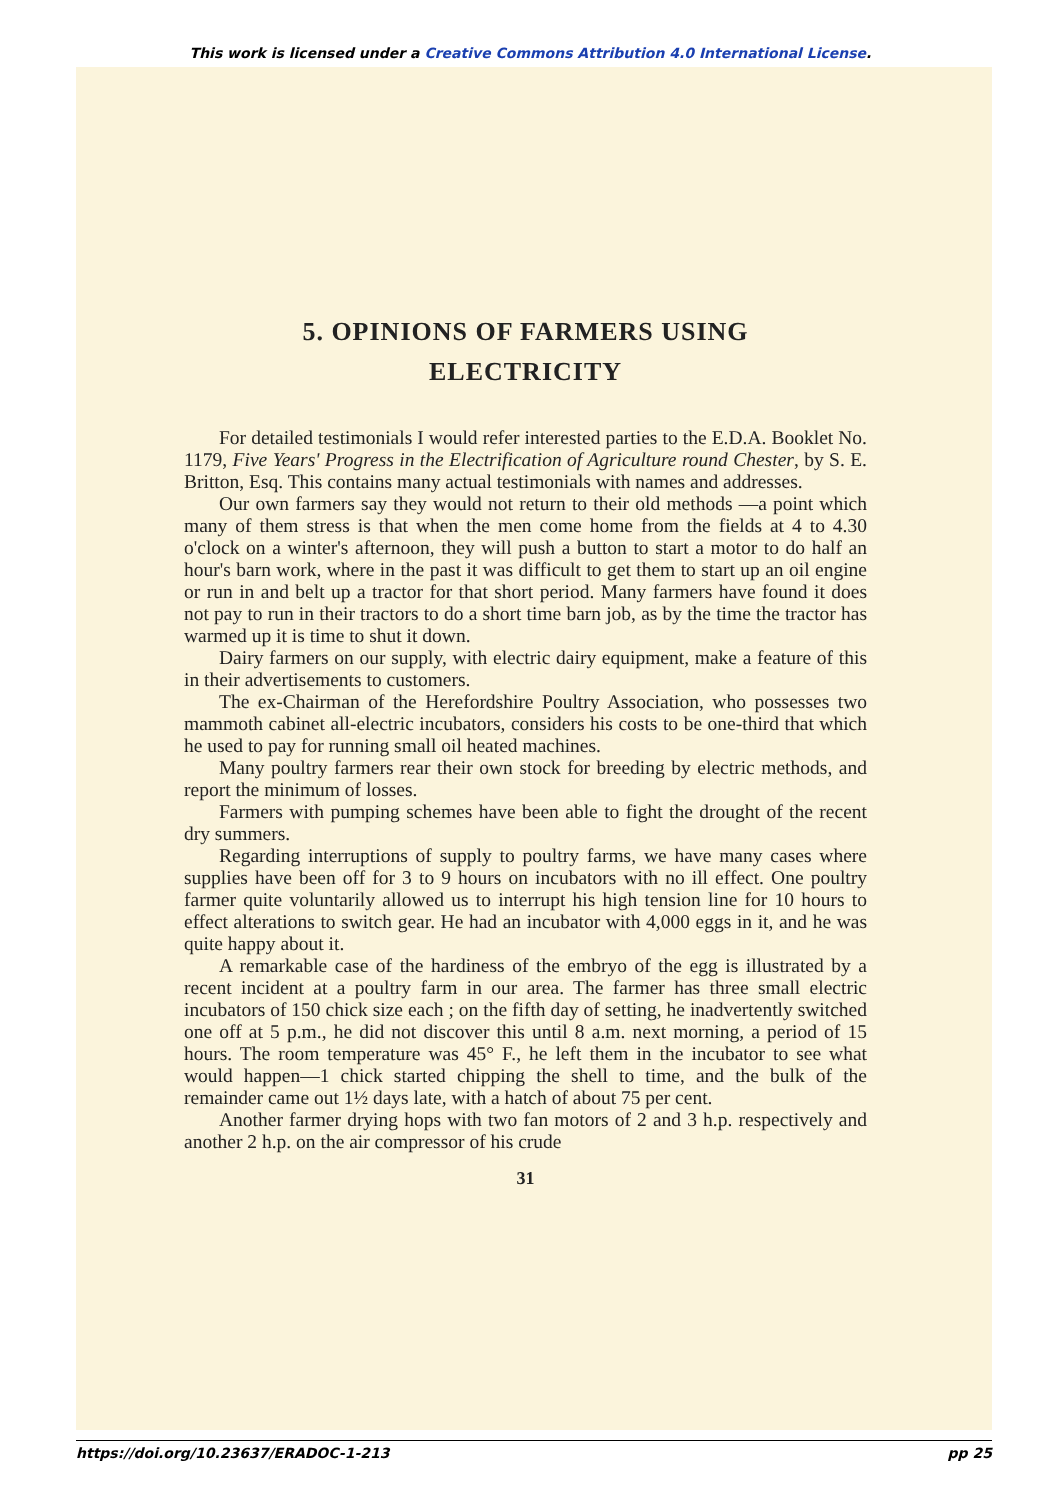This work is licensed under a Creative Commons Attribution 4.0 International License.
5. OPINIONS OF FARMERS USING
ELECTRICITY
For detailed testimonials I would refer interested parties to the E.D.A. Booklet No. 1179, Five Years' Progress in the Electrification of Agriculture round Chester, by S. E. Britton, Esq. This contains many actual testimonials with names and addresses.
Our own farmers say they would not return to their old methods —a point which many of them stress is that when the men come home from the fields at 4 to 4.30 o'clock on a winter's afternoon, they will push a button to start a motor to do half an hour's barn work, where in the past it was difficult to get them to start up an oil engine or run in and belt up a tractor for that short period. Many farmers have found it does not pay to run in their tractors to do a short time barn job, as by the time the tractor has warmed up it is time to shut it down.
Dairy farmers on our supply, with electric dairy equipment, make a feature of this in their advertisements to customers.
The ex-Chairman of the Herefordshire Poultry Association, who possesses two mammoth cabinet all-electric incubators, considers his costs to be one-third that which he used to pay for running small oil heated machines.
Many poultry farmers rear their own stock for breeding by electric methods, and report the minimum of losses.
Farmers with pumping schemes have been able to fight the drought of the recent dry summers.
Regarding interruptions of supply to poultry farms, we have many cases where supplies have been off for 3 to 9 hours on incubators with no ill effect. One poultry farmer quite voluntarily allowed us to interrupt his high tension line for 10 hours to effect alterations to switch gear. He had an incubator with 4,000 eggs in it, and he was quite happy about it.
A remarkable case of the hardiness of the embryo of the egg is illustrated by a recent incident at a poultry farm in our area. The farmer has three small electric incubators of 150 chick size each ; on the fifth day of setting, he inadvertently switched one off at 5 p.m., he did not discover this until 8 a.m. next morning, a period of 15 hours. The room temperature was 45° F., he left them in the incubator to see what would happen—1 chick started chipping the shell to time, and the bulk of the remainder came out 1½ days late, with a hatch of about 75 per cent.
Another farmer drying hops with two fan motors of 2 and 3 h.p. respectively and another 2 h.p. on the air compressor of his crude
31
https://doi.org/10.23637/ERADOC-1-213 pp 25